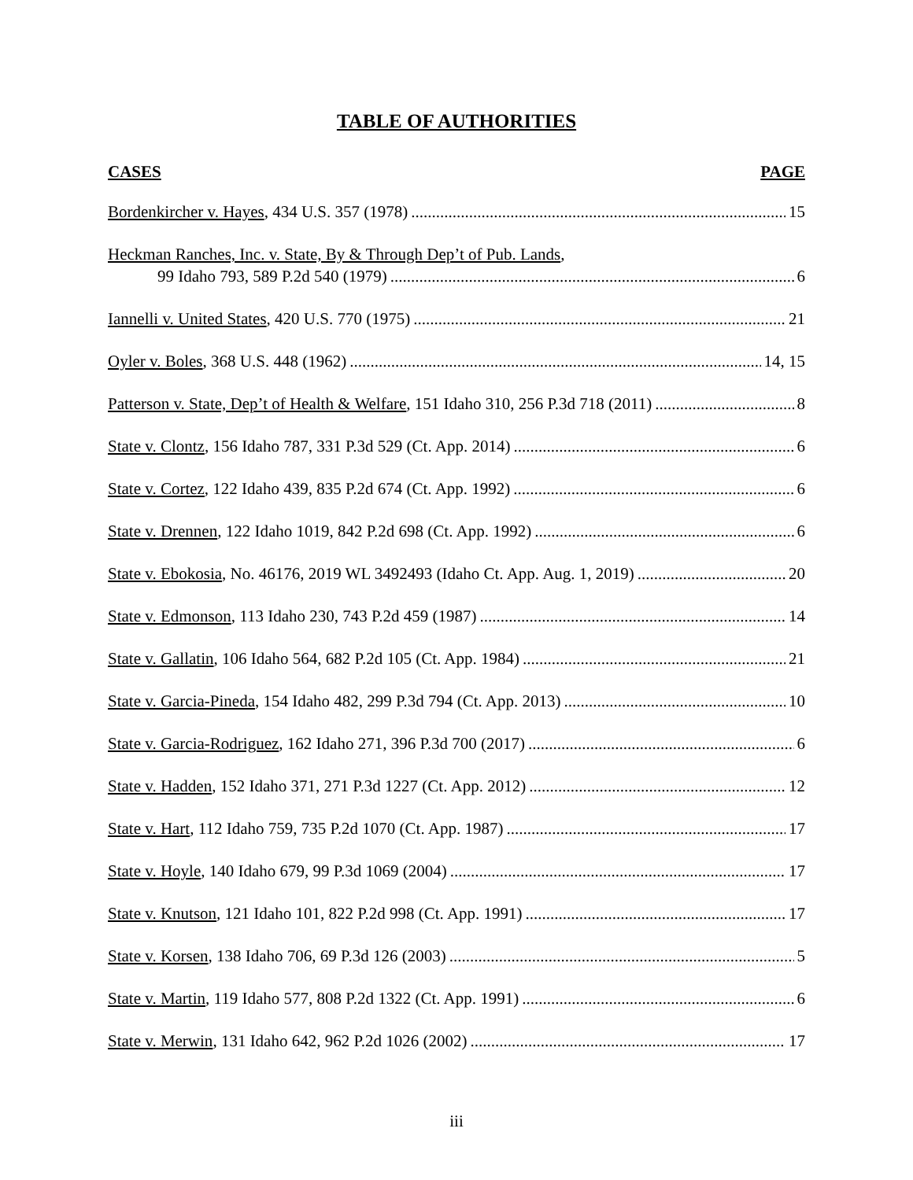TABLE OF AUTHORITIES
CASES PAGE
Bordenkircher v. Hayes, 434 U.S. 357 (1978) 15
Heckman Ranches, Inc. v. State, By & Through Dep’t of Pub. Lands,
99 Idaho 793, 589 P.2d 540 (1979) 6
Iannelli v. United States, 420 U.S. 770 (1975) 21
Oyler v. Boles, 368 U.S. 448 (1962) 14, 15
Patterson v. State, Dep’t of Health & Welfare, 151 Idaho 310, 256 P.3d 718 (2011) 8
State v. Clontz, 156 Idaho 787, 331 P.3d 529 (Ct. App. 2014) 6
State v. Cortez, 122 Idaho 439, 835 P.2d 674 (Ct. App. 1992) 6
State v. Drennen, 122 Idaho 1019, 842 P.2d 698 (Ct. App. 1992) 6
State v. Ebokosia, No. 46176, 2019 WL 3492493 (Idaho Ct. App. Aug. 1, 2019) 20
State v. Edmonson, 113 Idaho 230, 743 P.2d 459 (1987) 14
State v. Gallatin, 106 Idaho 564, 682 P.2d 105 (Ct. App. 1984) 21
State v. Garcia-Pineda, 154 Idaho 482, 299 P.3d 794 (Ct. App. 2013) 10
State v. Garcia-Rodriguez, 162 Idaho 271, 396 P.3d 700 (2017) 6
State v. Hadden, 152 Idaho 371, 271 P.3d 1227 (Ct. App. 2012) 12
State v. Hart, 112 Idaho 759, 735 P.2d 1070 (Ct. App. 1987) 17
State v. Hoyle, 140 Idaho 679, 99 P.3d 1069 (2004) 17
State v. Knutson, 121 Idaho 101, 822 P.2d 998 (Ct. App. 1991) 17
State v. Korsen, 138 Idaho 706, 69 P.3d 126 (2003) 5
State v. Martin, 119 Idaho 577, 808 P.2d 1322 (Ct. App. 1991) 6
State v. Merwin, 131 Idaho 642, 962 P.2d 1026 (2002) 17
iii